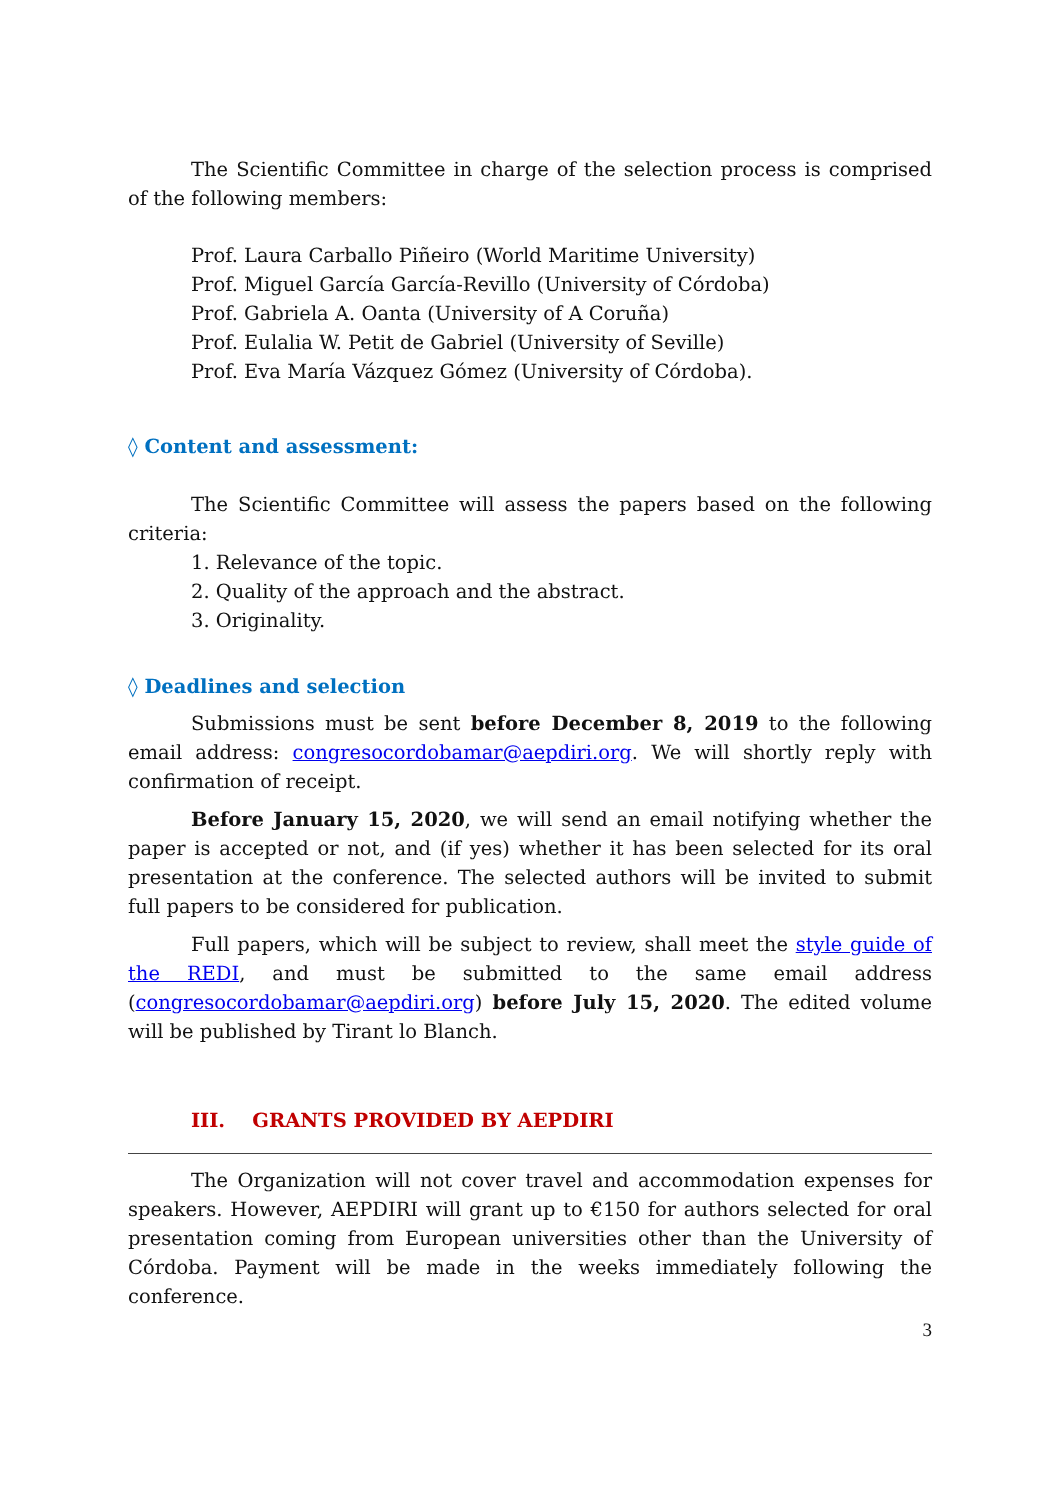The Scientific Committee in charge of the selection process is comprised of the following members:
Prof. Laura Carballo Piñeiro (World Maritime University)
Prof. Miguel García García-Revillo (University of Córdoba)
Prof. Gabriela A. Oanta (University of A Coruña)
Prof. Eulalia W. Petit de Gabriel (University of Seville)
Prof. Eva María Vázquez Gómez (University of Córdoba).
◊ Content and assessment:
The Scientific Committee will assess the papers based on the following criteria:
1. Relevance of the topic.
2. Quality of the approach and the abstract.
3. Originality.
◊ Deadlines and selection
Submissions must be sent before December 8, 2019 to the following email address: congresocordobamar@aepdiri.org. We will shortly reply with confirmation of receipt.
Before January 15, 2020, we will send an email notifying whether the paper is accepted or not, and (if yes) whether it has been selected for its oral presentation at the conference. The selected authors will be invited to submit full papers to be considered for publication.
Full papers, which will be subject to review, shall meet the style guide of the REDI, and must be submitted to the same email address (congresocordobamar@aepdiri.org) before July 15, 2020. The edited volume will be published by Tirant lo Blanch.
III. GRANTS PROVIDED BY AEPDIRI
The Organization will not cover travel and accommodation expenses for speakers. However, AEPDIRI will grant up to €150 for authors selected for oral presentation coming from European universities other than the University of Córdoba. Payment will be made in the weeks immediately following the conference.
3